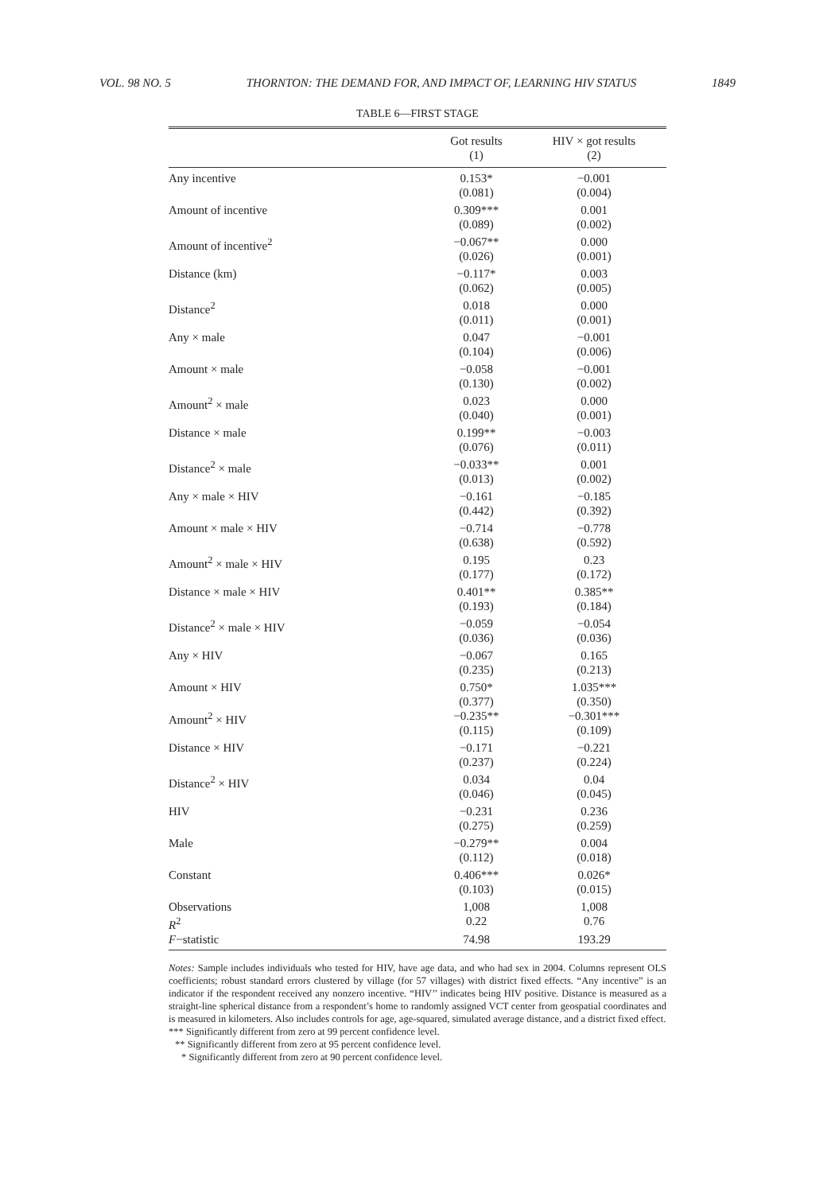VOL. 98 NO. 5 THORNTON: THE DEMAND FOR, AND IMPACT OF, LEARNING HIV STATUS 1849
TABLE 6—FIRST STAGE
| | Got results (1) | HIV × got results (2) |
| --- | --- | --- |
| Any incentive | 0.153* (0.081) | −0.001 (0.004) |
| Amount of incentive | 0.309*** (0.089) | 0.001 (0.002) |
| Amount of incentive<sup>2</sup> | −0.067** (0.026) | 0.000 (0.001) |
| Distance (km) | −0.117* (0.062) | 0.003 (0.005) |
| Distance<sup>2</sup> | 0.018 (0.011) | 0.000 (0.001) |
| Any × male | 0.047 (0.104) | −0.001 (0.006) |
| Amount × male | −0.058 (0.130) | −0.001 (0.002) |
| Amount<sup>2</sup> × male | 0.023 (0.040) | 0.000 (0.001) |
| Distance × male | 0.199** (0.076) | −0.003 (0.011) |
| Distance<sup>2</sup> × male | −0.033** (0.013) | 0.001 (0.002) |
| Any × male × HIV | −0.161 (0.442) | −0.185 (0.392) |
| Amount × male × HIV | −0.714 (0.638) | −0.778 (0.592) |
| Amount<sup>2</sup> × male × HIV | 0.195 (0.177) | 0.23 (0.172) |
| Distance × male × HIV | 0.401** (0.193) | 0.385** (0.184) |
| Distance<sup>2</sup> × male × HIV | −0.059 (0.036) | −0.054 (0.036) |
| Any × HIV | −0.067 (0.235) | 0.165 (0.213) |
| Amount × HIV | 0.750* (0.377) | 1.035*** (0.350) |
| Amount<sup>2</sup> × HIV | −0.235** (0.115) | −0.301*** (0.109) |
| Distance × HIV | −0.171 (0.237) | −0.221 (0.224) |
| Distance<sup>2</sup> × HIV | 0.034 (0.046) | 0.04 (0.045) |
| HIV | −0.231 (0.275) | 0.236 (0.259) |
| Male | −0.279** (0.112) | 0.004 (0.018) |
| Constant | 0.406*** (0.103) | 0.026* (0.015) |
| Observations | 1,008 | 1,008 |
| R<sup>2</sup> | 0.22 | 0.76 |
| F −statistic | 74.98 | 193.29 |
Notes: Sample includes individuals who tested for HIV, have age data, and who had sex in 2004. Columns represent OLS coefficients; robust standard errors clustered by village (for 57 villages) with district fixed effects. “Any incentive” is an indicator if the respondent received any nonzero incentive. “HIV’’ indicates being HIV positive. Distance is measured as a straight-line spherical distance from a respondent’s home to randomly assigned VCT center from geospatial coordinates and is measured in kilometers. Also includes controls for age, age-squared, simulated average distance, and a district fixed effect.
*** Significantly different from zero at 99 percent confidence level.
** Significantly different from zero at 95 percent confidence level.
* Significantly different from zero at 90 percent confidence level.